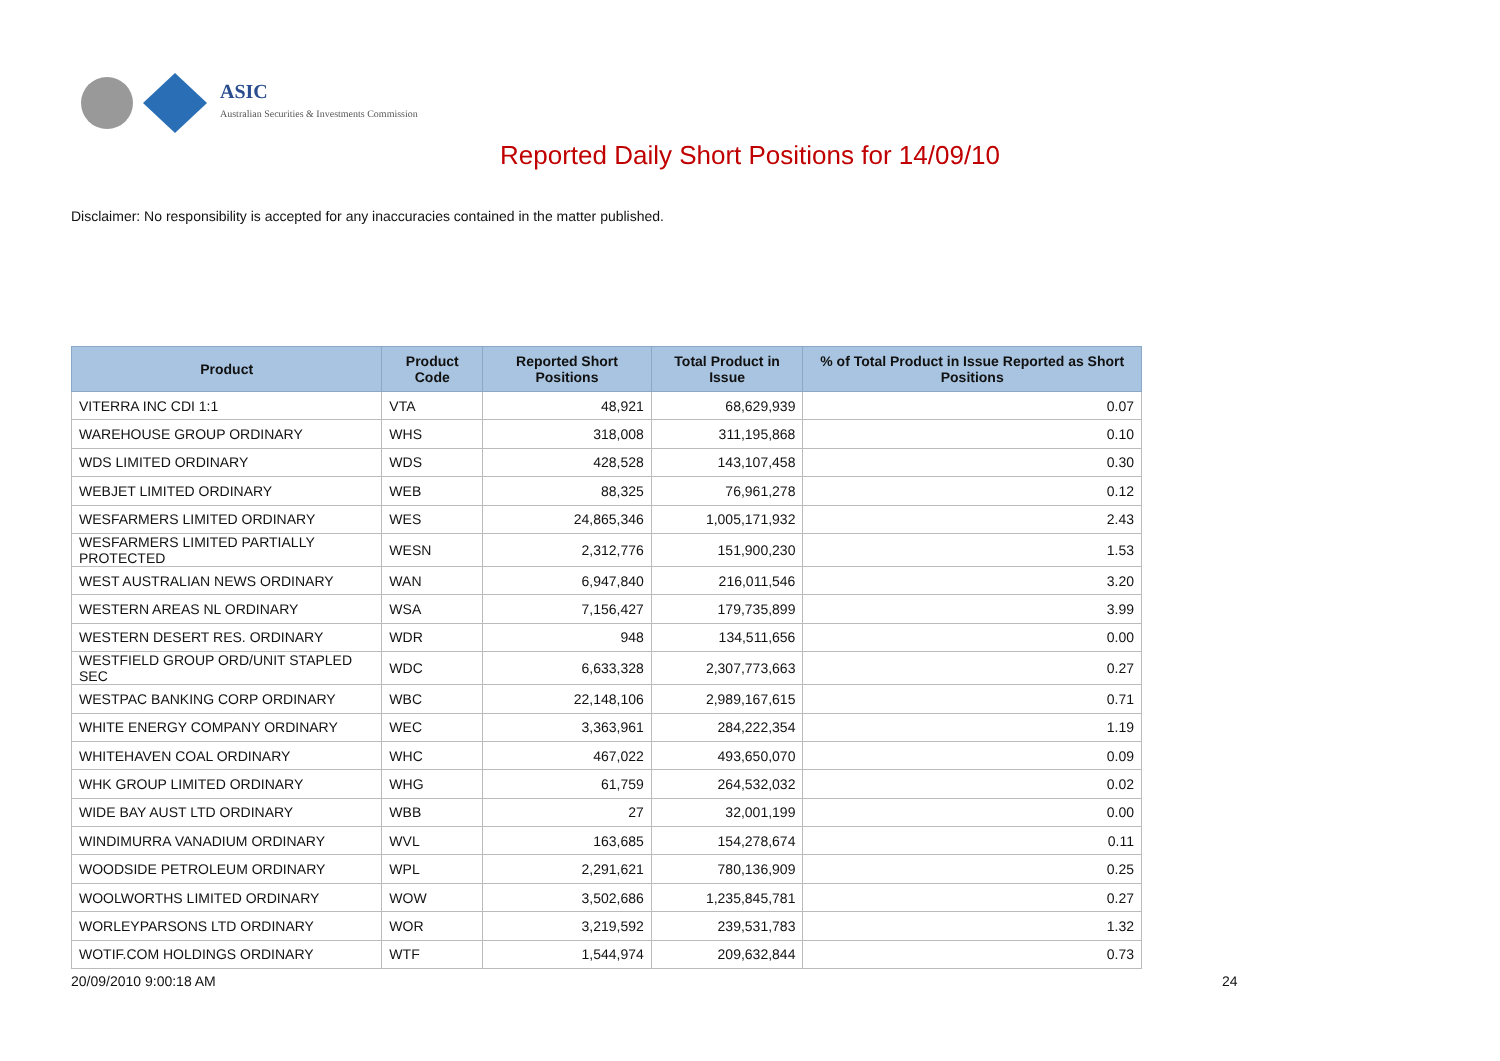ASIC
Australian Securities & Investments Commission
Reported Daily Short Positions for 14/09/10
Disclaimer: No responsibility is accepted for any inaccuracies contained in the matter published.
| Product | Product Code | Reported Short Positions | Total Product in Issue | % of Total Product in Issue Reported as Short Positions |
| --- | --- | --- | --- | --- |
| VITERRA INC CDI 1:1 | VTA | 48,921 | 68,629,939 | 0.07 |
| WAREHOUSE GROUP ORDINARY | WHS | 318,008 | 311,195,868 | 0.10 |
| WDS LIMITED ORDINARY | WDS | 428,528 | 143,107,458 | 0.30 |
| WEBJET LIMITED ORDINARY | WEB | 88,325 | 76,961,278 | 0.12 |
| WESFARMERS LIMITED ORDINARY | WES | 24,865,346 | 1,005,171,932 | 2.43 |
| WESFARMERS LIMITED PARTIALLY PROTECTED | WESN | 2,312,776 | 151,900,230 | 1.53 |
| WEST AUSTRALIAN NEWS ORDINARY | WAN | 6,947,840 | 216,011,546 | 3.20 |
| WESTERN AREAS NL ORDINARY | WSA | 7,156,427 | 179,735,899 | 3.99 |
| WESTERN DESERT RES. ORDINARY | WDR | 948 | 134,511,656 | 0.00 |
| WESTFIELD GROUP ORD/UNIT STAPLED SEC | WDC | 6,633,328 | 2,307,773,663 | 0.27 |
| WESTPAC BANKING CORP ORDINARY | WBC | 22,148,106 | 2,989,167,615 | 0.71 |
| WHITE ENERGY COMPANY ORDINARY | WEC | 3,363,961 | 284,222,354 | 1.19 |
| WHITEHAVEN COAL ORDINARY | WHC | 467,022 | 493,650,070 | 0.09 |
| WHK GROUP LIMITED ORDINARY | WHG | 61,759 | 264,532,032 | 0.02 |
| WIDE BAY AUST LTD ORDINARY | WBB | 27 | 32,001,199 | 0.00 |
| WINDIMURRA VANADIUM ORDINARY | WVL | 163,685 | 154,278,674 | 0.11 |
| WOODSIDE PETROLEUM ORDINARY | WPL | 2,291,621 | 780,136,909 | 0.25 |
| WOOLWORTHS LIMITED ORDINARY | WOW | 3,502,686 | 1,235,845,781 | 0.27 |
| WORLEYPARSONS LTD ORDINARY | WOR | 3,219,592 | 239,531,783 | 1.32 |
| WOTIF.COM HOLDINGS ORDINARY | WTF | 1,544,974 | 209,632,844 | 0.73 |
20/09/2010 9:00:18 AM 24